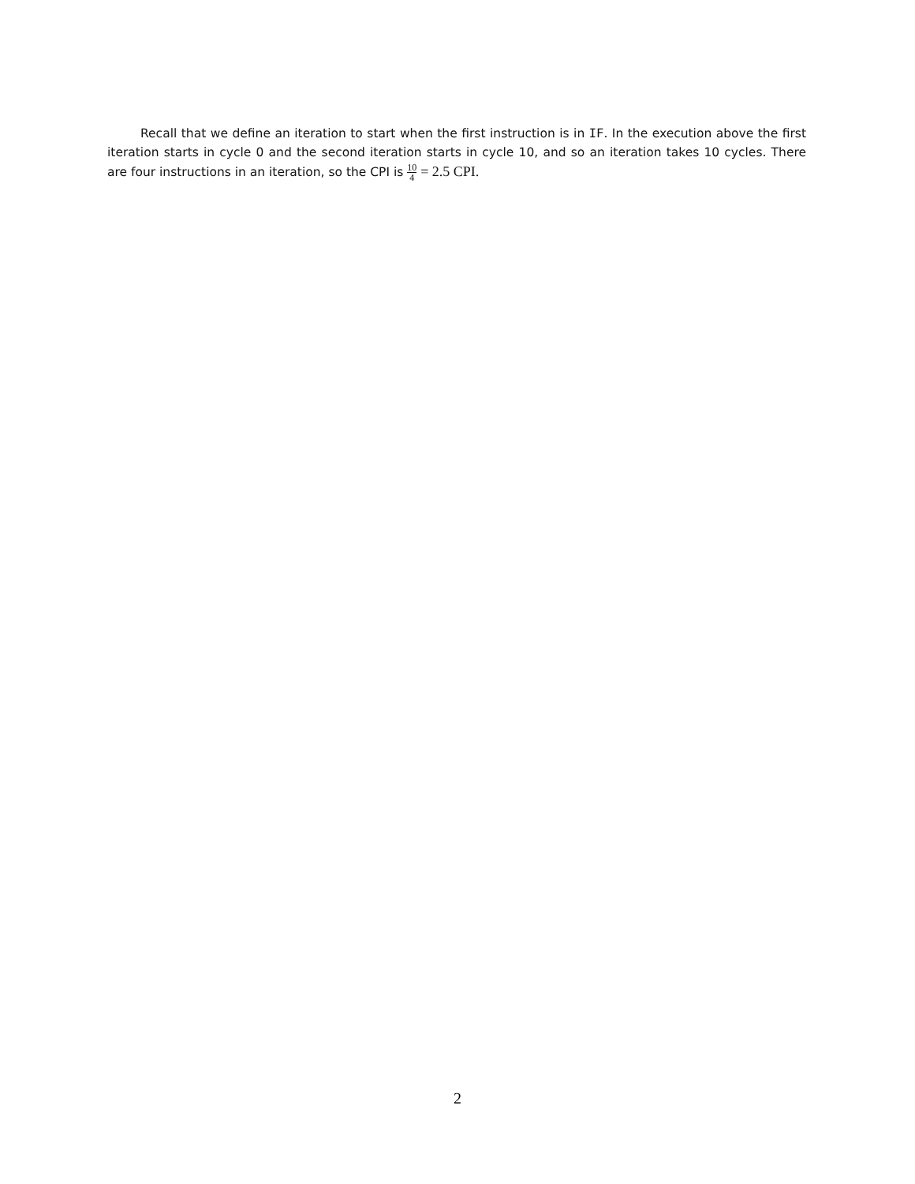Recall that we define an iteration to start when the first instruction is in IF. In the execution above the first iteration starts in cycle 0 and the second iteration starts in cycle 10, and so an iteration takes 10 cycles. There are four instructions in an iteration, so the CPI is 10 4 = 2.5 CPI.
2